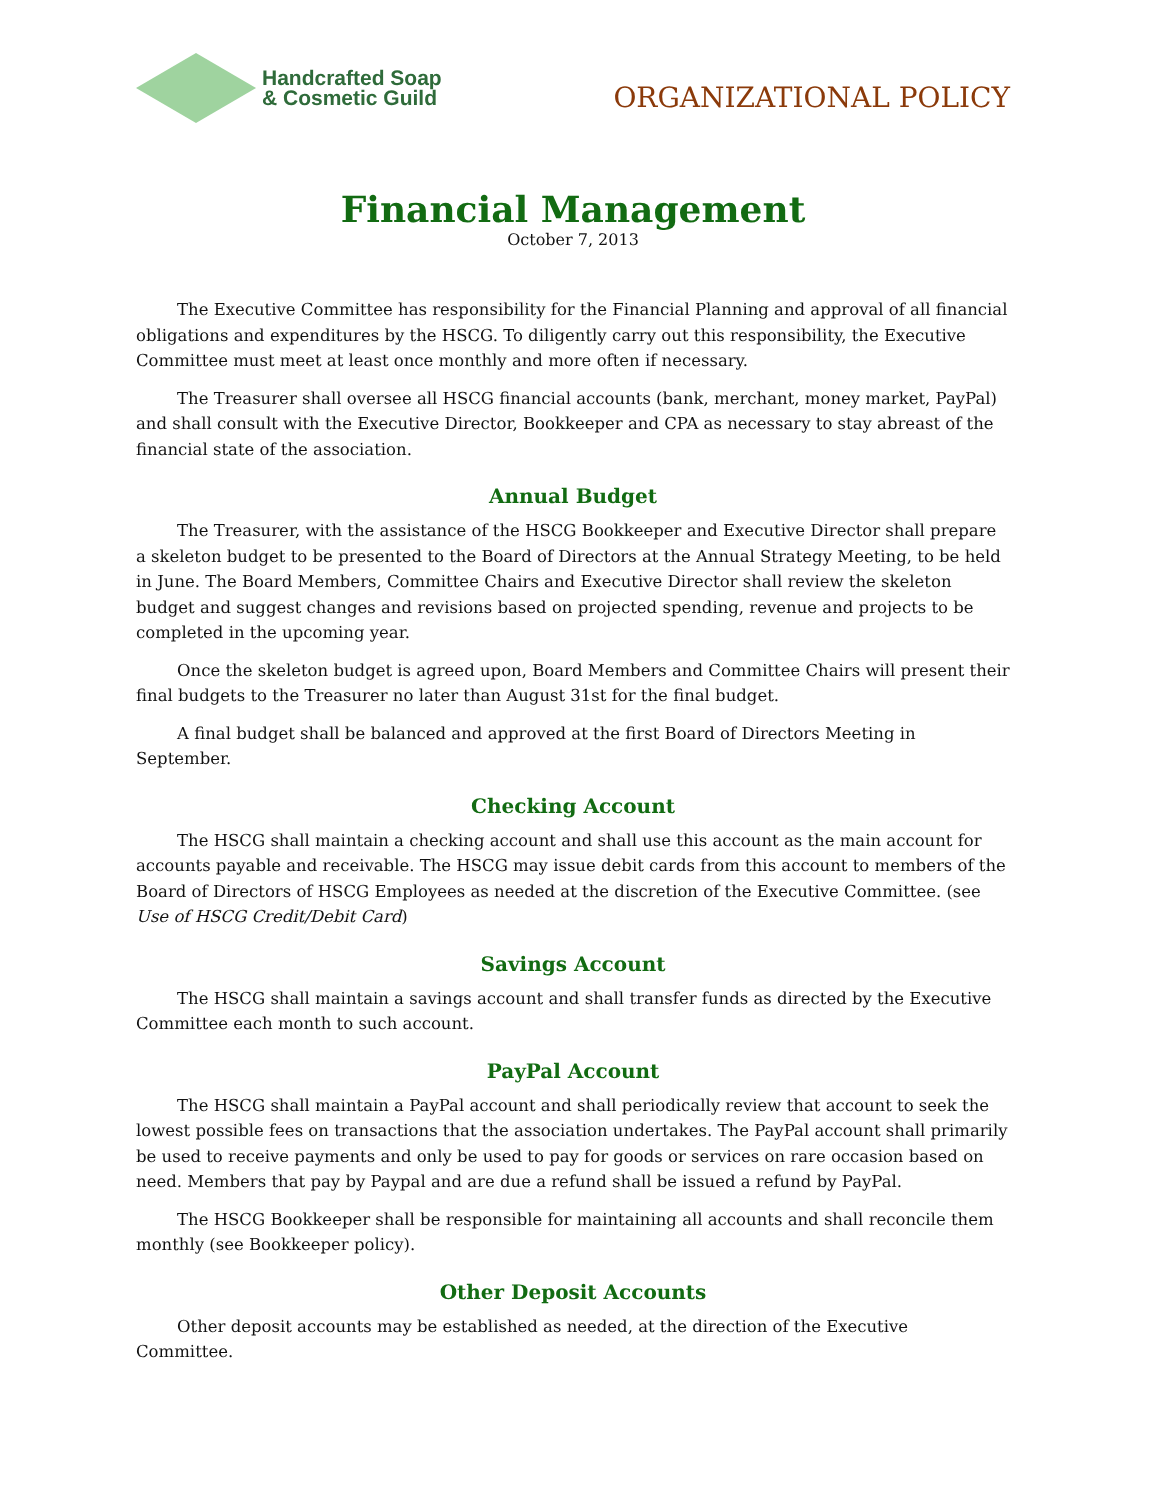Handcrafted Soap
& Cosmetic Guild
ORGANIZATIONAL POLICY
Financial Management
October 7, 2013
The Executive Committee has responsibility for the Financial Planning and approval of all financial obligations and expenditures by the HSCG. To diligently carry out this responsibility, the Executive Committee must meet at least once monthly and more often if necessary.
The Treasurer shall oversee all HSCG financial accounts (bank, merchant, money market, PayPal) and shall consult with the Executive Director, Bookkeeper and CPA as necessary to stay abreast of the financial state of the association.
Annual Budget
The Treasurer, with the assistance of the HSCG Bookkeeper and Executive Director shall prepare a skeleton budget to be presented to the Board of Directors at the Annual Strategy Meeting, to be held in June. The Board Members, Committee Chairs and Executive Director shall review the skeleton budget and suggest changes and revisions based on projected spending, revenue and projects to be completed in the upcoming year.
Once the skeleton budget is agreed upon, Board Members and Committee Chairs will present their final budgets to the Treasurer no later than August 31st for the final budget.
A final budget shall be balanced and approved at the first Board of Directors Meeting in September.
Checking Account
The HSCG shall maintain a checking account and shall use this account as the main account for accounts payable and receivable. The HSCG may issue debit cards from this account to members of the Board of Directors of HSCG Employees as needed at the discretion of the Executive Committee. (see Use of HSCG Credit/Debit Card)
Savings Account
The HSCG shall maintain a savings account and shall transfer funds as directed by the Executive Committee each month to such account.
PayPal Account
The HSCG shall maintain a PayPal account and shall periodically review that account to seek the lowest possible fees on transactions that the association undertakes. The PayPal account shall primarily be used to receive payments and only be used to pay for goods or services on rare occasion based on need. Members that pay by Paypal and are due a refund shall be issued a refund by PayPal.
The HSCG Bookkeeper shall be responsible for maintaining all accounts and shall reconcile them monthly (see Bookkeeper policy).
Other Deposit Accounts
Other deposit accounts may be established as needed, at the direction of the Executive Committee.